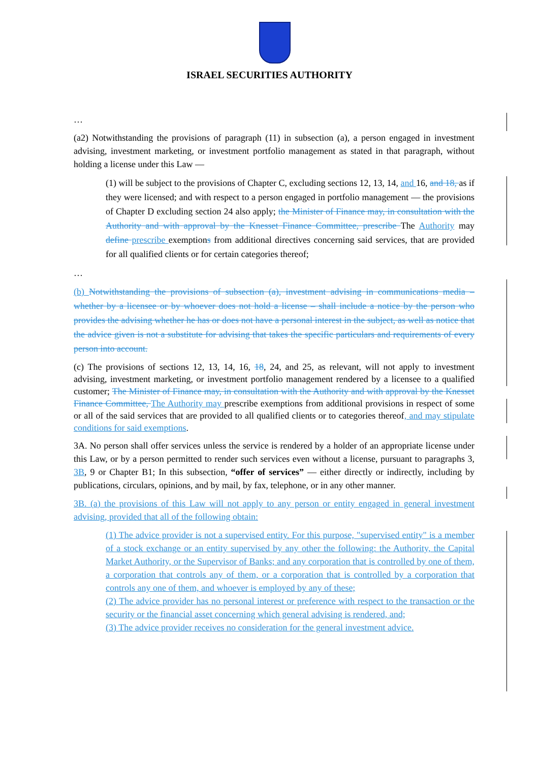ISRAEL SECURITIES AUTHORITY
…
(a2) Notwithstanding the provisions of paragraph (11) in subsection (a), a person engaged in investment advising, investment marketing, or investment portfolio management as stated in that paragraph, without holding a license under this Law —
(1) will be subject to the provisions of Chapter C, excluding sections 12, 13, 14, and 16, and 18, as if they were licensed; and with respect to a person engaged in portfolio management — the provisions of Chapter D excluding section 24 also apply; the Minister of Finance may, in consultation with the Authority and with approval by the Knesset Finance Committee, prescribe The Authority may define prescribe exemptions from additional directives concerning said services, that are provided for all qualified clients or for certain categories thereof;
…
(b) Notwithstanding the provisions of subsection (a), investment advising in communications media – whether by a licensee or by whoever does not hold a license – shall include a notice by the person who provides the advising whether he has or does not have a personal interest in the subject, as well as notice that the advice given is not a substitute for advising that takes the specific particulars and requirements of every person into account.
(c) The provisions of sections 12, 13, 14, 16, 18, 24, and 25, as relevant, will not apply to investment advising, investment marketing, or investment portfolio management rendered by a licensee to a qualified customer; The Minister of Finance may, in consultation with the Authority and with approval by the Knesset Finance Committee, The Authority may prescribe exemptions from additional provisions in respect of some or all of the said services that are provided to all qualified clients or to categories thereof, and may stipulate conditions for said exemptions.
3A. No person shall offer services unless the service is rendered by a holder of an appropriate license under this Law, or by a person permitted to render such services even without a license, pursuant to paragraphs 3, 3B, 9 or Chapter B1; In this subsection, “offer of services” — either directly or indirectly, including by publications, circulars, opinions, and by mail, by fax, telephone, or in any other manner.
3B. (a) the provisions of this Law will not apply to any person or entity engaged in general investment advising, provided that all of the following obtain:
(1) The advice provider is not a supervised entity. For this purpose, "supervised entity" is a member of a stock exchange or an entity supervised by any other the following: the Authority, the Capital Market Authority, or the Supervisor of Banks; and any corporation that is controlled by one of them, a corporation that controls any of them, or a corporation that is controlled by a corporation that controls any one of them, and whoever is employed by any of these;
(2) The advice provider has no personal interest or preference with respect to the transaction or the security or the financial asset concerning which general advising is rendered, and;
(3) The advice provider receives no consideration for the general investment advice.